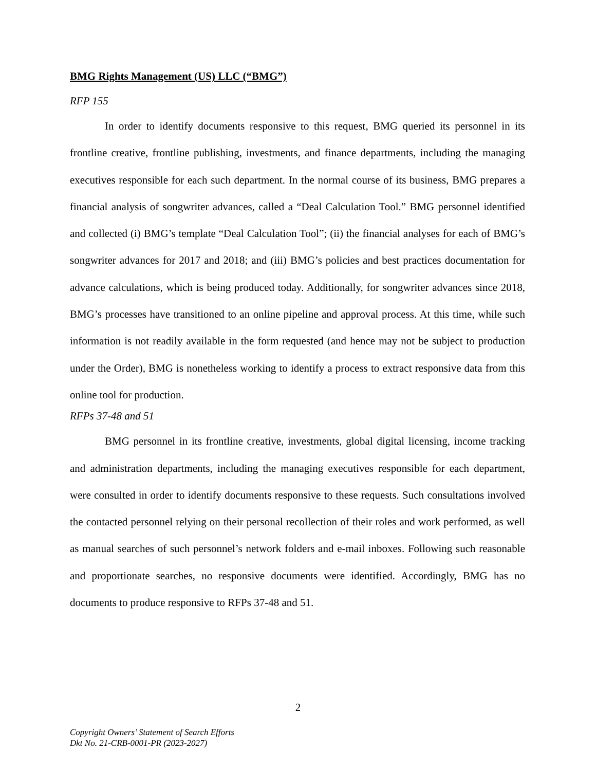BMG Rights Management (US) LLC (“BMG”)
RFP 155
In order to identify documents responsive to this request, BMG queried its personnel in its frontline creative, frontline publishing, investments, and finance departments, including the managing executives responsible for each such department. In the normal course of its business, BMG prepares a financial analysis of songwriter advances, called a “Deal Calculation Tool.” BMG personnel identified and collected (i) BMG’s template “Deal Calculation Tool”; (ii) the financial analyses for each of BMG’s songwriter advances for 2017 and 2018; and (iii) BMG’s policies and best practices documentation for advance calculations, which is being produced today. Additionally, for songwriter advances since 2018, BMG’s processes have transitioned to an online pipeline and approval process. At this time, while such information is not readily available in the form requested (and hence may not be subject to production under the Order), BMG is nonetheless working to identify a process to extract responsive data from this online tool for production.
RFPs 37-48 and 51
BMG personnel in its frontline creative, investments, global digital licensing, income tracking and administration departments, including the managing executives responsible for each department, were consulted in order to identify documents responsive to these requests. Such consultations involved the contacted personnel relying on their personal recollection of their roles and work performed, as well as manual searches of such personnel’s network folders and e-mail inboxes. Following such reasonable and proportionate searches, no responsive documents were identified. Accordingly, BMG has no documents to produce responsive to RFPs 37-48 and 51.
2
Copyright Owners’ Statement of Search Efforts
Dkt No. 21-CRB-0001-PR (2023-2027)